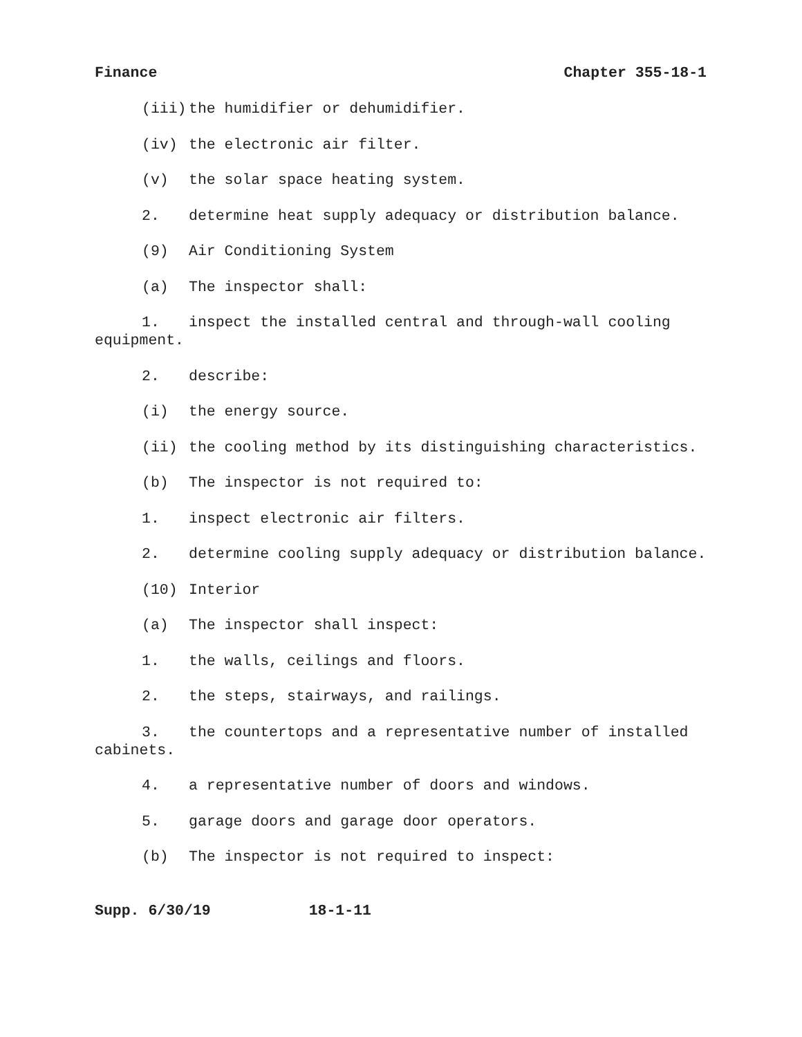Finance Chapter 355-18-1
(iii) the humidifier or dehumidifier.
(iv) the electronic air filter.
(v) the solar space heating system.
2. determine heat supply adequacy or distribution balance.
(9) Air Conditioning System
(a) The inspector shall:
1. inspect the installed central and through-wall cooling equipment.
2. describe:
(i) the energy source.
(ii) the cooling method by its distinguishing characteristics.
(b) The inspector is not required to:
1. inspect electronic air filters.
2. determine cooling supply adequacy or distribution balance.
(10) Interior
(a) The inspector shall inspect:
1. the walls, ceilings and floors.
2. the steps, stairways, and railings.
3. the countertops and a representative number of installed cabinets.
4. a representative number of doors and windows.
5. garage doors and garage door operators.
(b) The inspector is not required to inspect:
Supp. 6/30/19 18-1-11